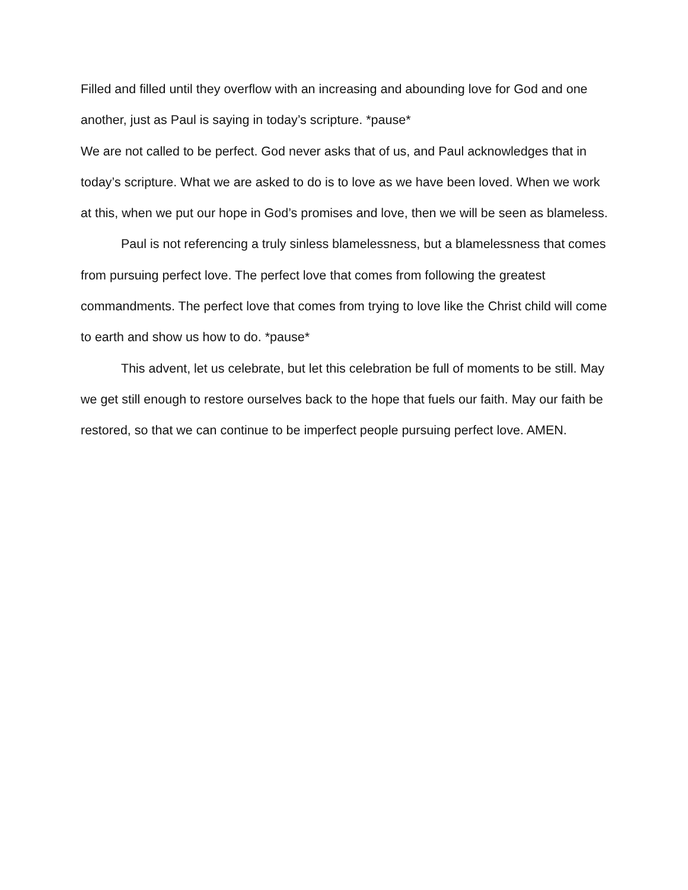Filled and filled until they overflow with an increasing and abounding love for God and one another, just as Paul is saying in today’s scripture. *pause*
We are not called to be perfect. God never asks that of us, and Paul acknowledges that in today’s scripture. What we are asked to do is to love as we have been loved. When we work at this, when we put our hope in God’s promises and love, then we will be seen as blameless.
Paul is not referencing a truly sinless blamelessness, but a blamelessness that comes from pursuing perfect love. The perfect love that comes from following the greatest commandments. The perfect love that comes from trying to love like the Christ child will come to earth and show us how to do. *pause*
This advent, let us celebrate, but let this celebration be full of moments to be still. May we get still enough to restore ourselves back to the hope that fuels our faith. May our faith be restored, so that we can continue to be imperfect people pursuing perfect love. AMEN.